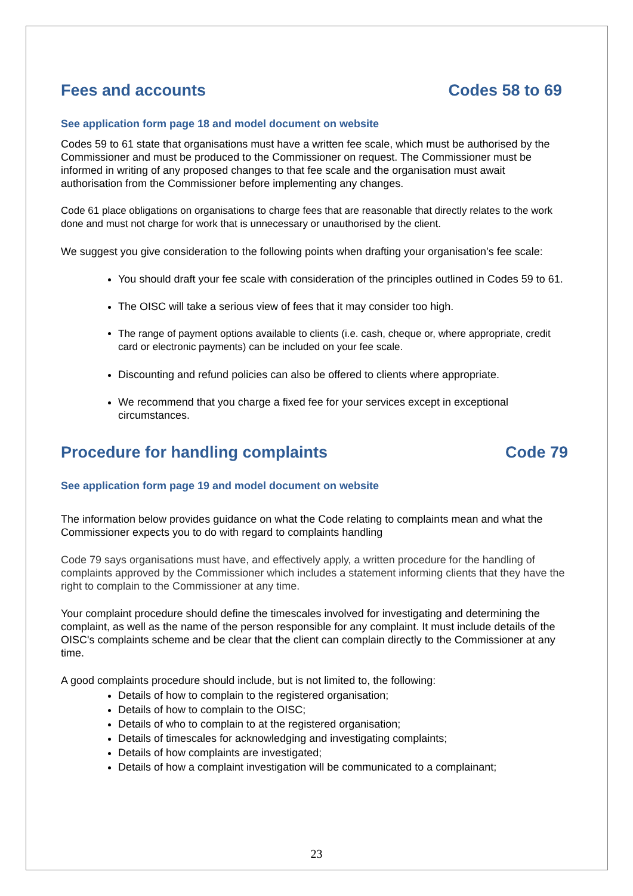Fees and accounts Codes 58 to 69
See application form page 18 and model document on website
Codes 59 to 61 state that organisations must have a written fee scale, which must be authorised by the Commissioner and must be produced to the Commissioner on request. The Commissioner must be informed in writing of any proposed changes to that fee scale and the organisation must await authorisation from the Commissioner before implementing any changes.
Code 61 place obligations on organisations to charge fees that are reasonable that directly relates to the work done and must not charge for work that is unnecessary or unauthorised by the client.
We suggest you give consideration to the following points when drafting your organisation’s fee scale:
You should draft your fee scale with consideration of the principles outlined in Codes 59 to 61.
The OISC will take a serious view of fees that it may consider too high.
The range of payment options available to clients (i.e. cash, cheque or, where appropriate, credit card or electronic payments) can be included on your fee scale.
Discounting and refund policies can also be offered to clients where appropriate.
We recommend that you charge a fixed fee for your services except in exceptional circumstances.
Procedure for handling complaints Code 79
See application form page 19 and model document on website
The information below provides guidance on what the Code relating to complaints mean and what the Commissioner expects you to do with regard to complaints handling
Code 79 says organisations must have, and effectively apply, a written procedure for the handling of complaints approved by the Commissioner which includes a statement informing clients that they have the right to complain to the Commissioner at any time.
Your complaint procedure should define the timescales involved for investigating and determining the complaint, as well as the name of the person responsible for any complaint. It must include details of the OISC's complaints scheme and be clear that the client can complain directly to the Commissioner at any time.
A good complaints procedure should include, but is not limited to, the following:
Details of how to complain to the registered organisation;
Details of how to complain to the OISC;
Details of who to complain to at the registered organisation;
Details of timescales for acknowledging and investigating complaints;
Details of how complaints are investigated;
Details of how a complaint investigation will be communicated to a complainant;
23